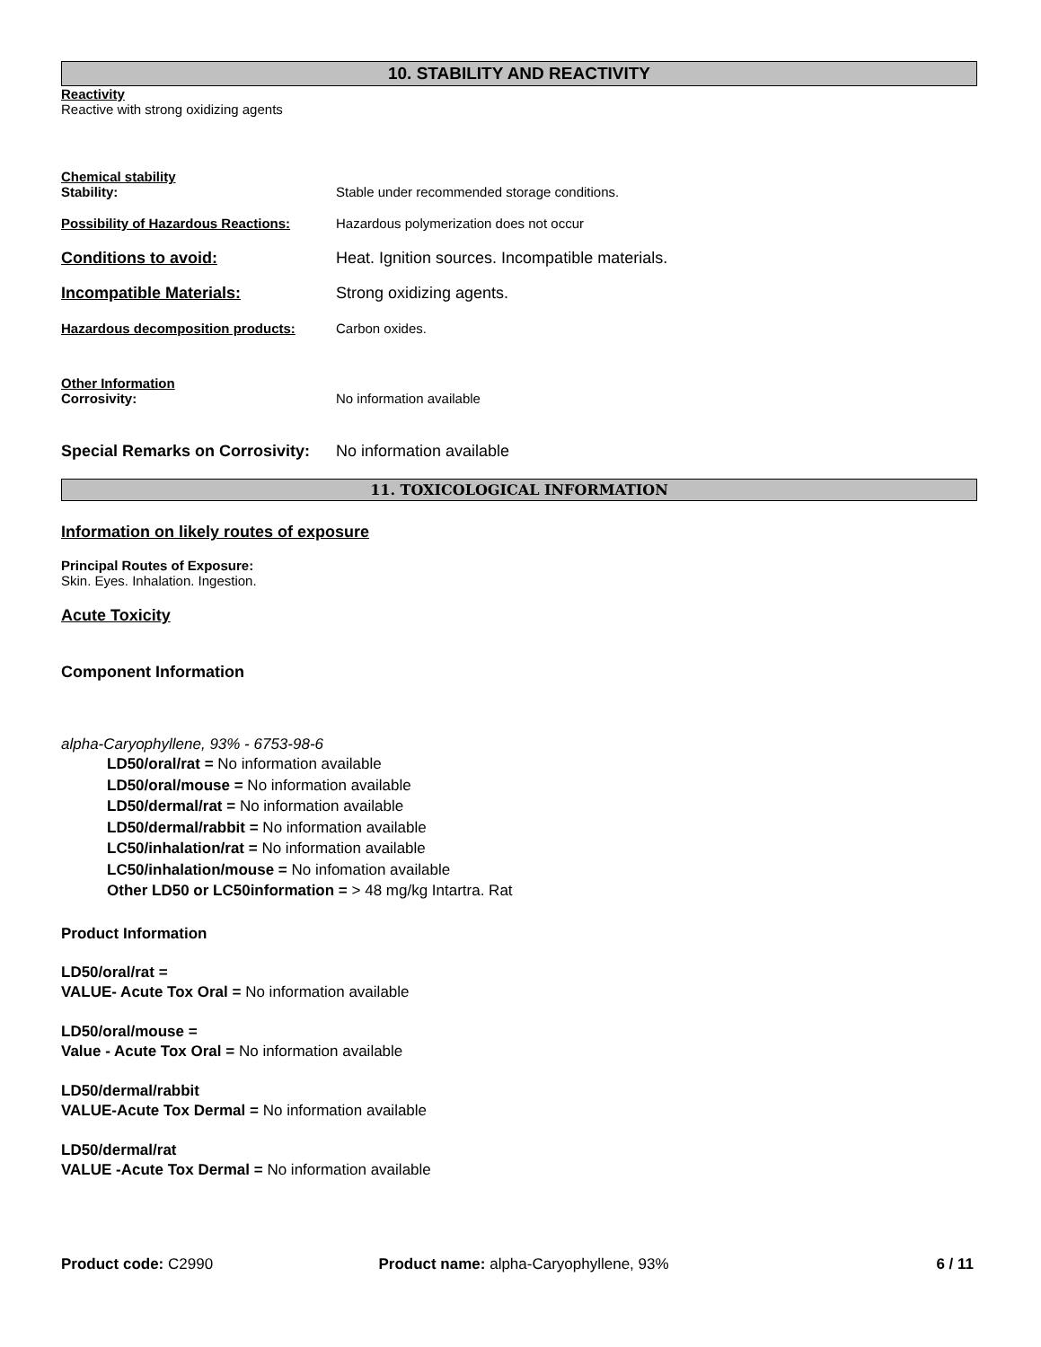10. STABILITY AND REACTIVITY
Reactivity
Reactive with strong oxidizing agents
Chemical stability
Stability: Stable under recommended storage conditions.
Possibility of Hazardous Reactions: Hazardous polymerization does not occur
Conditions to avoid: Heat. Ignition sources. Incompatible materials.
Incompatible Materials: Strong oxidizing agents.
Hazardous decomposition products: Carbon oxides.
Other Information
Corrosivity: No information available
Special Remarks on Corrosivity: No information available
11. TOXICOLOGICAL INFORMATION
Information on likely routes of exposure
Principal Routes of Exposure:
Skin. Eyes. Inhalation. Ingestion.
Acute Toxicity
Component Information
alpha-Caryophyllene, 93% - 6753-98-6
LD50/oral/rat = No information available
LD50/oral/mouse = No information available
LD50/dermal/rat = No information available
LD50/dermal/rabbit = No information available
LC50/inhalation/rat = No information available
LC50/inhalation/mouse = No infomation available
Other LD50 or LC50information = > 48 mg/kg Intartra. Rat
Product Information
LD50/oral/rat =
VALUE- Acute Tox Oral = No information available
LD50/oral/mouse =
Value - Acute Tox Oral = No information available
LD50/dermal/rabbit
VALUE-Acute Tox Dermal = No information available
LD50/dermal/rat
VALUE -Acute Tox Dermal = No information available
Product code: C2990 Product name: alpha-Caryophyllene, 93%
6 / 11